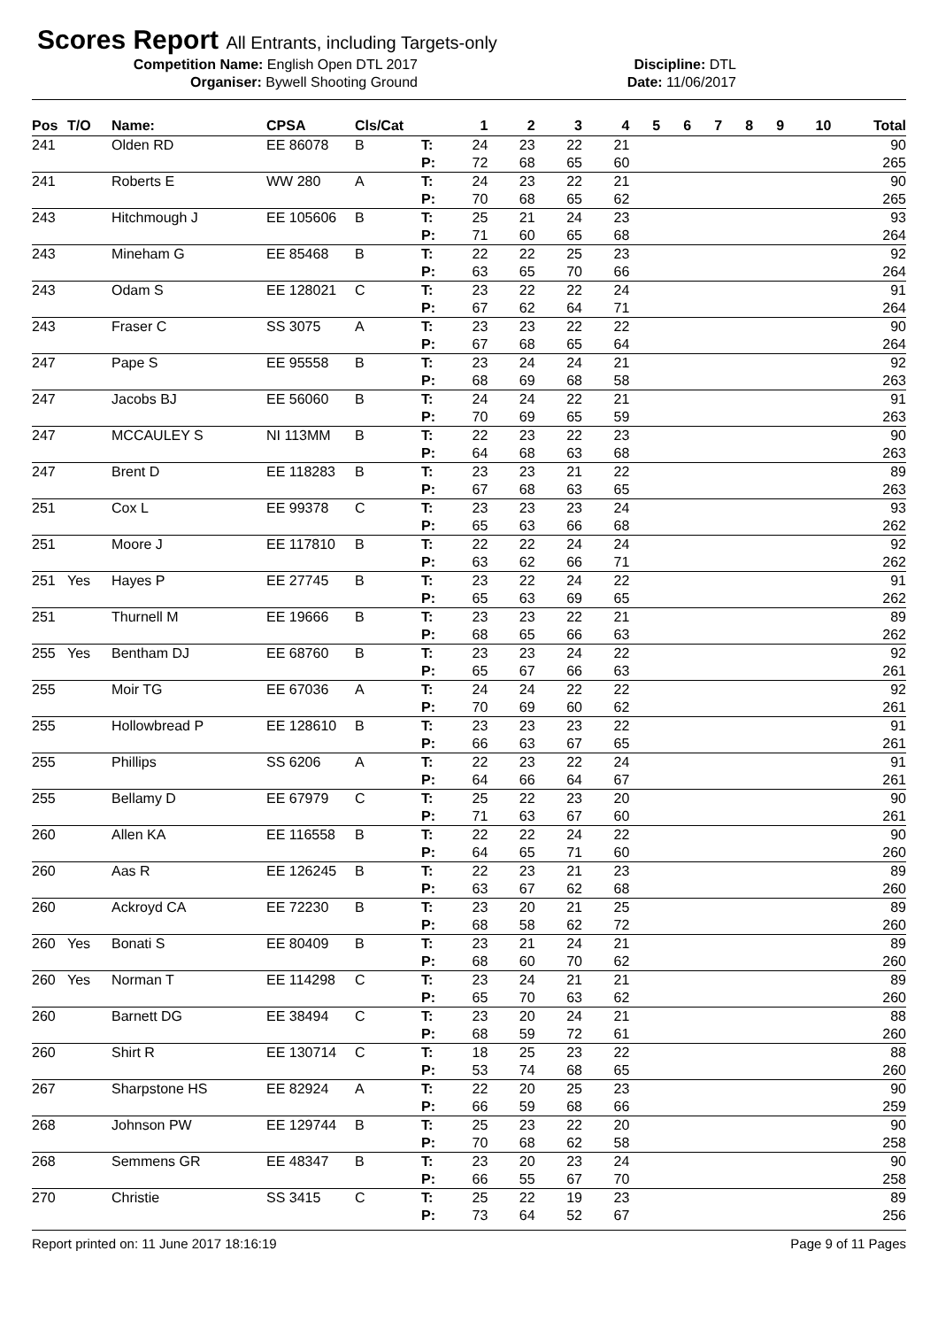Scores Report All Entrants, including Targets-only
Competition Name: English Open DTL 2017 Discipline: DTL
Organiser: Bywell Shooting Ground Date: 11/06/2017
| Pos | T/O | Name: | CPSA | Cls/Cat | | 1 | 2 | 3 | 4 | 5 | 6 | 7 | 8 | 9 | 10 | Total |
| --- | --- | --- | --- | --- | --- | --- | --- | --- | --- | --- | --- | --- | --- | --- | --- | --- |
| 241 | | Olden RD | EE 86078 | B | T: | 24 | 23 | 22 | 21 | | | | | | | 90 |
| | | | | | P: | 72 | 68 | 65 | 60 | | | | | | | 265 |
| 241 | | Roberts E | WW 280 | A | T: | 24 | 23 | 22 | 21 | | | | | | | 90 |
| | | | | | P: | 70 | 68 | 65 | 62 | | | | | | | 265 |
| 243 | | Hitchmough J | EE 105606 | B | T: | 25 | 21 | 24 | 23 | | | | | | | 93 |
| | | | | | P: | 71 | 60 | 65 | 68 | | | | | | | 264 |
| 243 | | Mineham G | EE 85468 | B | T: | 22 | 22 | 25 | 23 | | | | | | | 92 |
| | | | | | P: | 63 | 65 | 70 | 66 | | | | | | | 264 |
| 243 | | Odam S | EE 128021 | C | T: | 23 | 22 | 22 | 24 | | | | | | | 91 |
| | | | | | P: | 67 | 62 | 64 | 71 | | | | | | | 264 |
| 243 | | Fraser C | SS 3075 | A | T: | 23 | 23 | 22 | 22 | | | | | | | 90 |
| | | | | | P: | 67 | 68 | 65 | 64 | | | | | | | 264 |
| 247 | | Pape S | EE 95558 | B | T: | 23 | 24 | 24 | 21 | | | | | | | 92 |
| | | | | | P: | 68 | 69 | 68 | 58 | | | | | | | 263 |
| 247 | | Jacobs BJ | EE 56060 | B | T: | 24 | 24 | 22 | 21 | | | | | | | 91 |
| | | | | | P: | 70 | 69 | 65 | 59 | | | | | | | 263 |
| 247 | | MCCAULEY S | NI 113MM | B | T: | 22 | 23 | 22 | 23 | | | | | | | 90 |
| | | | | | P: | 64 | 68 | 63 | 68 | | | | | | | 263 |
| 247 | | Brent D | EE 118283 | B | T: | 23 | 23 | 21 | 22 | | | | | | | 89 |
| | | | | | P: | 67 | 68 | 63 | 65 | | | | | | | 263 |
| 251 | | Cox L | EE 99378 | C | T: | 23 | 23 | 23 | 24 | | | | | | | 93 |
| | | | | | P: | 65 | 63 | 66 | 68 | | | | | | | 262 |
| 251 | | Moore J | EE 117810 | B | T: | 22 | 22 | 24 | 24 | | | | | | | 92 |
| | | | | | P: | 63 | 62 | 66 | 71 | | | | | | | 262 |
| 251 | Yes | Hayes P | EE 27745 | B | T: | 23 | 22 | 24 | 22 | | | | | | | 91 |
| | | | | | P: | 65 | 63 | 69 | 65 | | | | | | | 262 |
| 251 | | Thurnell M | EE 19666 | B | T: | 23 | 23 | 22 | 21 | | | | | | | 89 |
| | | | | | P: | 68 | 65 | 66 | 63 | | | | | | | 262 |
| 255 | Yes | Bentham DJ | EE 68760 | B | T: | 23 | 23 | 24 | 22 | | | | | | | 92 |
| | | | | | P: | 65 | 67 | 66 | 63 | | | | | | | 261 |
| 255 | | Moir TG | EE 67036 | A | T: | 24 | 24 | 22 | 22 | | | | | | | 92 |
| | | | | | P: | 70 | 69 | 60 | 62 | | | | | | | 261 |
| 255 | | Hollowbread P | EE 128610 | B | T: | 23 | 23 | 23 | 22 | | | | | | | 91 |
| | | | | | P: | 66 | 63 | 67 | 65 | | | | | | | 261 |
| 255 | | Phillips | SS 6206 | A | T: | 22 | 23 | 22 | 24 | | | | | | | 91 |
| | | | | | P: | 64 | 66 | 64 | 67 | | | | | | | 261 |
| 255 | | Bellamy D | EE 67979 | C | T: | 25 | 22 | 23 | 20 | | | | | | | 90 |
| | | | | | P: | 71 | 63 | 67 | 60 | | | | | | | 261 |
| 260 | | Allen KA | EE 116558 | B | T: | 22 | 22 | 24 | 22 | | | | | | | 90 |
| | | | | | P: | 64 | 65 | 71 | 60 | | | | | | | 260 |
| 260 | | Aas R | EE 126245 | B | T: | 22 | 23 | 21 | 23 | | | | | | | 89 |
| | | | | | P: | 63 | 67 | 62 | 68 | | | | | | | 260 |
| 260 | | Ackroyd CA | EE 72230 | B | T: | 23 | 20 | 21 | 25 | | | | | | | 89 |
| | | | | | P: | 68 | 58 | 62 | 72 | | | | | | | 260 |
| 260 | Yes | Bonati S | EE 80409 | B | T: | 23 | 21 | 24 | 21 | | | | | | | 89 |
| | | | | | P: | 68 | 60 | 70 | 62 | | | | | | | 260 |
| 260 | Yes | Norman T | EE 114298 | C | T: | 23 | 24 | 21 | 21 | | | | | | | 89 |
| | | | | | P: | 65 | 70 | 63 | 62 | | | | | | | 260 |
| 260 | | Barnett DG | EE 38494 | C | T: | 23 | 20 | 24 | 21 | | | | | | | 88 |
| | | | | | P: | 68 | 59 | 72 | 61 | | | | | | | 260 |
| 260 | | Shirt R | EE 130714 | C | T: | 18 | 25 | 23 | 22 | | | | | | | 88 |
| | | | | | P: | 53 | 74 | 68 | 65 | | | | | | | 260 |
| 267 | | Sharpstone HS | EE 82924 | A | T: | 22 | 20 | 25 | 23 | | | | | | | 90 |
| | | | | | P: | 66 | 59 | 68 | 66 | | | | | | | 259 |
| 268 | | Johnson PW | EE 129744 | B | T: | 25 | 23 | 22 | 20 | | | | | | | 90 |
| | | | | | P: | 70 | 68 | 62 | 58 | | | | | | | 258 |
| 268 | | Semmens GR | EE 48347 | B | T: | 23 | 20 | 23 | 24 | | | | | | | 90 |
| | | | | | P: | 66 | 55 | 67 | 70 | | | | | | | 258 |
| 270 | | Christie | SS 3415 | C | T: | 25 | 22 | 19 | 23 | | | | | | | 89 |
| | | | | | P: | 73 | 64 | 52 | 67 | | | | | | | 256 |
Report printed on: 11 June 2017 18:16:19 Page 9 of 11 Pages